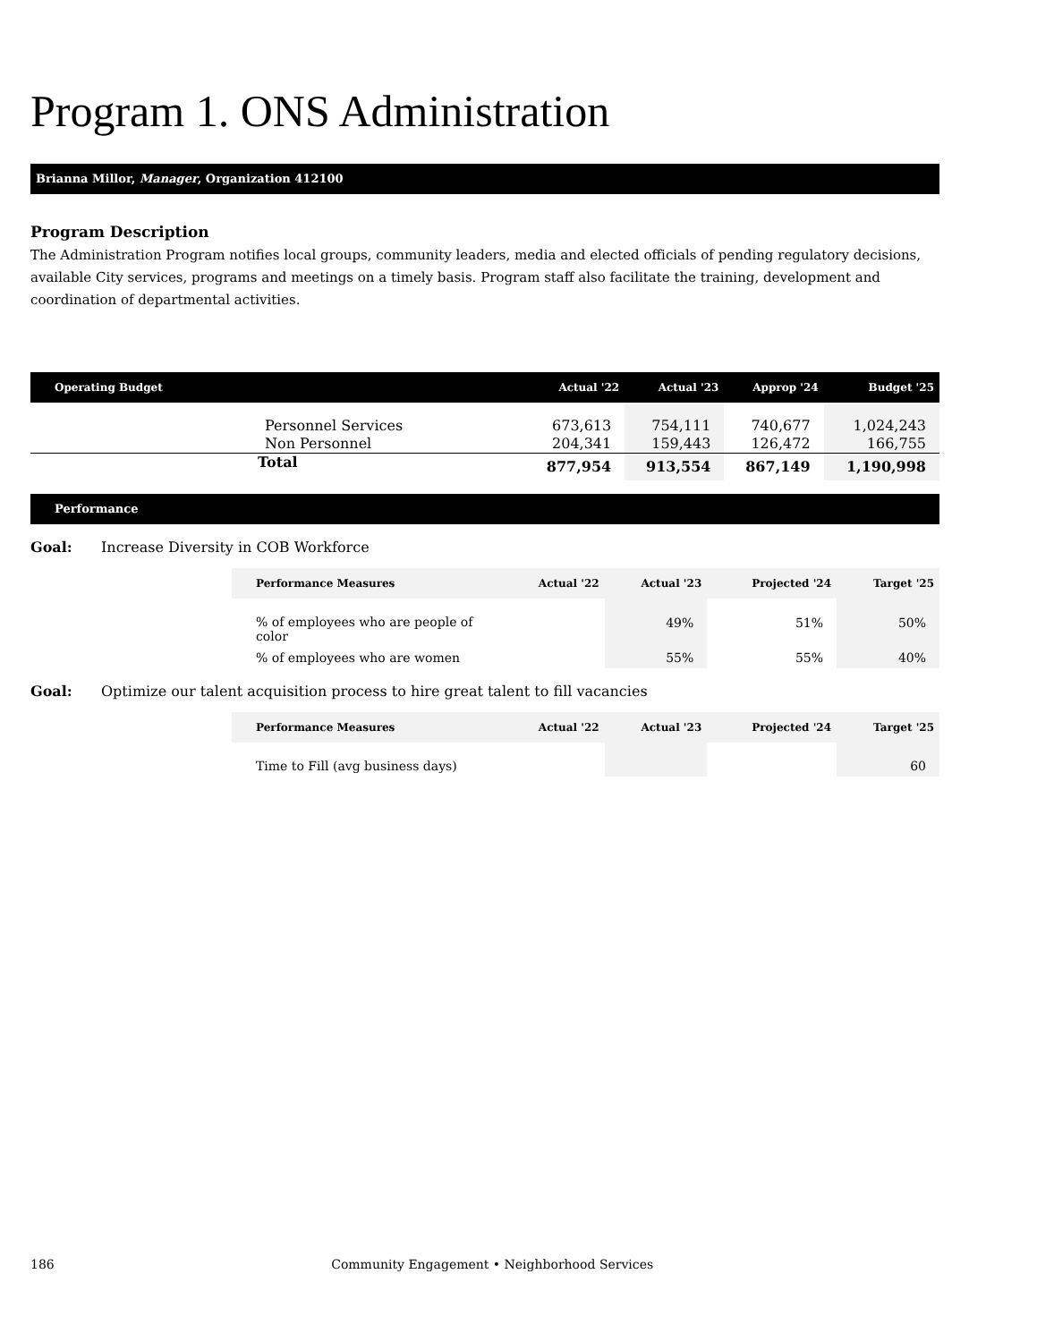Program 1. ONS Administration
Brianna Millor, Manager, Organization 412100
Program Description
The Administration Program notifies local groups, community leaders, media and elected officials of pending regulatory decisions, available City services, programs and meetings on a timely basis. Program staff also facilitate the training, development and coordination of departmental activities.
| Operating Budget | Actual '22 | Actual '23 | Approp '24 | Budget '25 |
| --- | --- | --- | --- | --- |
| Personnel Services | 673,613 | 754,111 | 740,677 | 1,024,243 |
| Non Personnel | 204,341 | 159,443 | 126,472 | 166,755 |
| Total | 877,954 | 913,554 | 867,149 | 1,190,998 |
Performance
Goal: Increase Diversity in COB Workforce
| Performance Measures | Actual '22 | Actual '23 | Projected '24 | Target '25 |
| --- | --- | --- | --- | --- |
| % of employees who are people of color | | 49% | 51% | 50% |
| % of employees who are women | | 55% | 55% | 40% |
Goal: Optimize our talent acquisition process to hire great talent to fill vacancies
| Performance Measures | Actual '22 | Actual '23 | Projected '24 | Target '25 |
| --- | --- | --- | --- | --- |
| Time to Fill (avg business days) | | | | 60 |
186 Community Engagement • Neighborhood Services